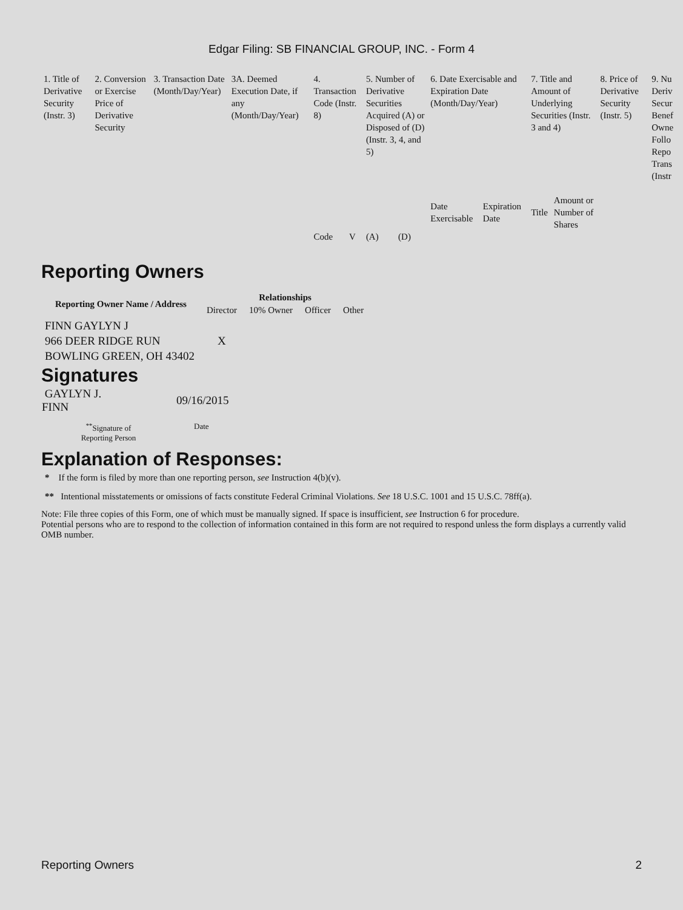Edgar Filing: SB FINANCIAL GROUP, INC. - Form 4
| 1. Title of Derivative Security (Instr. 3) | 2. Conversion or Exercise Price of Derivative Security | 3. Transaction Date (Month/Day/Year) | 3A. Deemed Execution Date, if any (Month/Day/Year) | 4. Transaction Code (Instr. 8) | | 5. Number of Derivative Securities Acquired (A) or Disposed of (D) (Instr. 3, 4, and 5) | | 6. Date Exercisable and Expiration Date (Month/Day/Year) | | 7. Title and Amount of Underlying Securities (Instr. 3 and 4) | | 8. Price of Derivative Security (Instr. 5) | 9. Nu Deriv Secur Benef Owne Follo Repo Trans (Instr |
| --- | --- | --- | --- | --- | --- | --- | --- | --- | --- | --- | --- | --- | --- |
| | | | | | | | | Date Exercisable | Expiration Date | Title | Amount or Number of Shares | | |
| | | | | Code | V | (A) | (D) | | | | | | |
Reporting Owners
| Reporting Owner Name / Address | Relationships | | | |
| --- | --- | --- | --- | --- |
| | Director | 10% Owner | Officer | Other |
| FINN GAYLYN J 966 DEER RIDGE RUN BOWLING GREEN, OH 43402 | X | | | |
Signatures
| GAYLYN J. FINN | 09/16/2015 |
| <sup>**</sup> Signature of Reporting Person | Date |
Explanation of Responses:
* If the form is filed by more than one reporting person, see Instruction 4(b)(v).
** Intentional misstatements or omissions of facts constitute Federal Criminal Violations. See 18 U.S.C. 1001 and 15 U.S.C. 78ff(a).
Note: File three copies of this Form, one of which must be manually signed. If space is insufficient, see Instruction 6 for procedure.
Potential persons who are to respond to the collection of information contained in this form are not required to respond unless the form displays a currently valid OMB number.
Reporting Owners 2